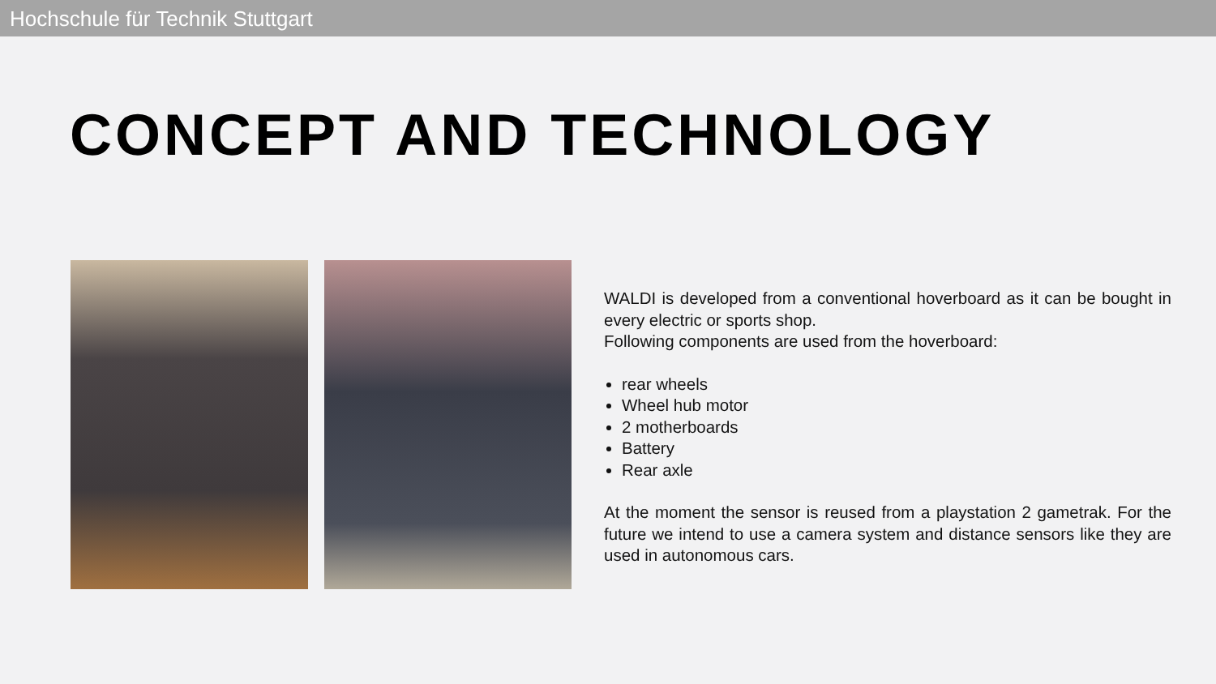Hochschule für Technik Stuttgart
CONCEPT AND TECHNOLOGY
WALDI is developed from a conventional hoverboard as it can be bought in every electric or sports shop.
Following components are used from the hoverboard:
rear wheels
Wheel hub motor
2 motherboards
Battery
Rear axle
At the moment the sensor is reused from a playstation 2 gametrak. For the future we intend to use a camera system and distance sensors like they are used in autonomous cars.